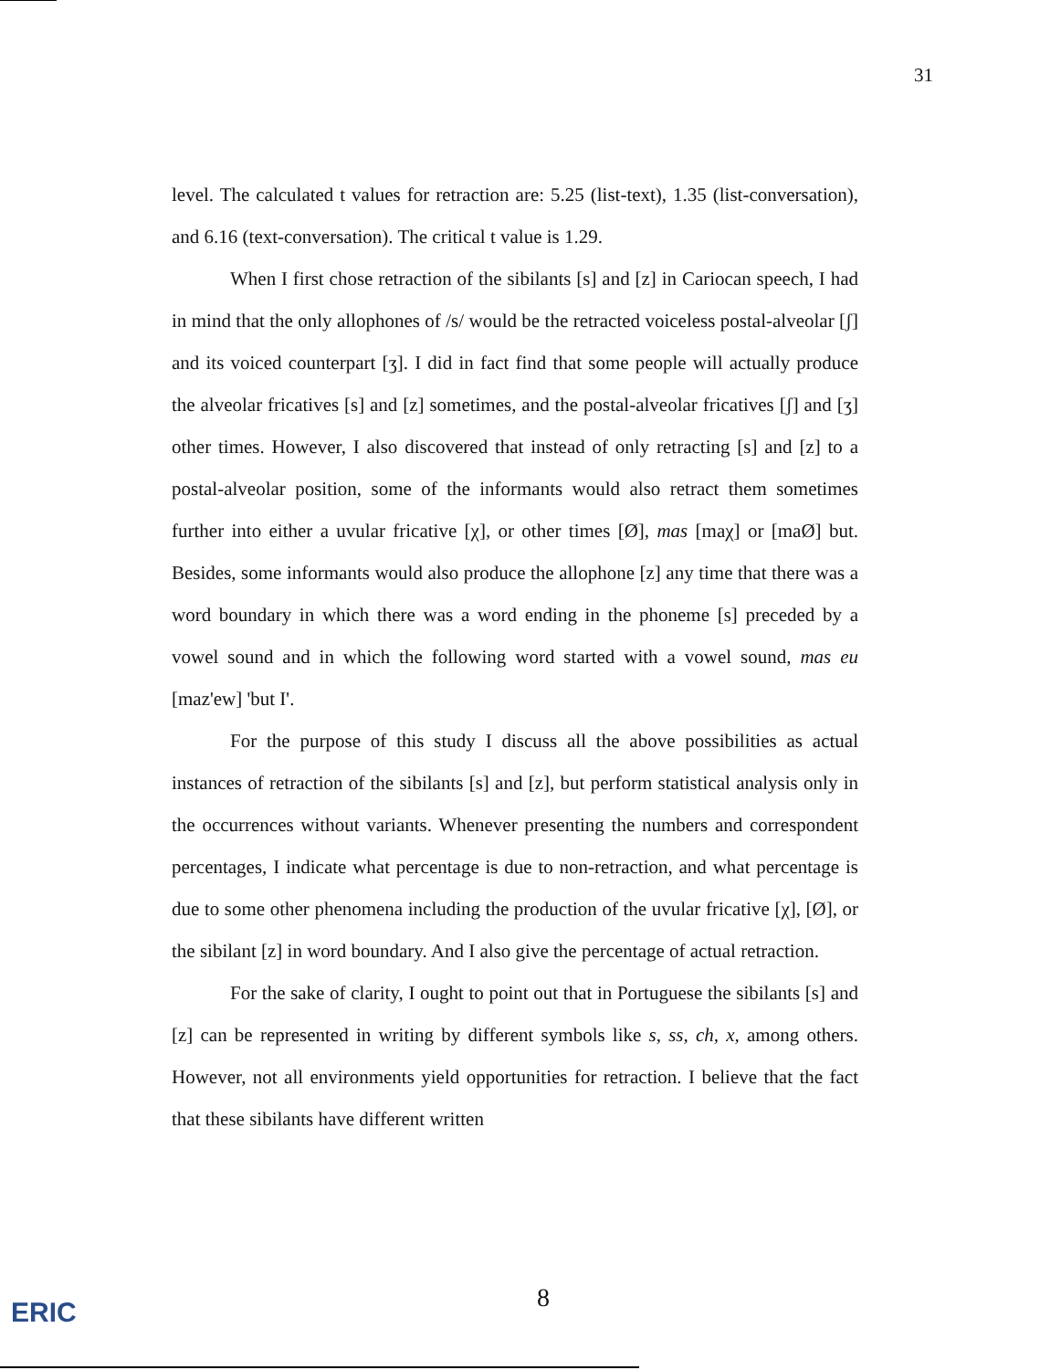31
level. The calculated t values for retraction are: 5.25 (list-text), 1.35 (list-conversation), and 6.16 (text-conversation). The critical t value is 1.29.
When I first chose retraction of the sibilants [s] and [z] in Cariocan speech, I had in mind that the only allophones of /s/ would be the retracted voiceless postal-alveolar [ʃ] and its voiced counterpart [ʒ]. I did in fact find that some people will actually produce the alveolar fricatives [s] and [z] sometimes, and the postal-alveolar fricatives [ʃ] and [ʒ] other times. However, I also discovered that instead of only retracting [s] and [z] to a postal-alveolar position, some of the informants would also retract them sometimes further into either a uvular fricative [χ], or other times [Ø], mas [maχ] or [maØ] but. Besides, some informants would also produce the allophone [z] any time that there was a word boundary in which there was a word ending in the phoneme [s] preceded by a vowel sound and in which the following word started with a vowel sound, mas eu [maz'ew] 'but I'.
For the purpose of this study I discuss all the above possibilities as actual instances of retraction of the sibilants [s] and [z], but perform statistical analysis only in the occurrences without variants. Whenever presenting the numbers and correspondent percentages, I indicate what percentage is due to non-retraction, and what percentage is due to some other phenomena including the production of the uvular fricative [χ], [Ø], or the sibilant [z] in word boundary. And I also give the percentage of actual retraction.
For the sake of clarity, I ought to point out that in Portuguese the sibilants [s] and [z] can be represented in writing by different symbols like s, ss, ch, x, among others. However, not all environments yield opportunities for retraction. I believe that the fact that these sibilants have different written
8
ERIC